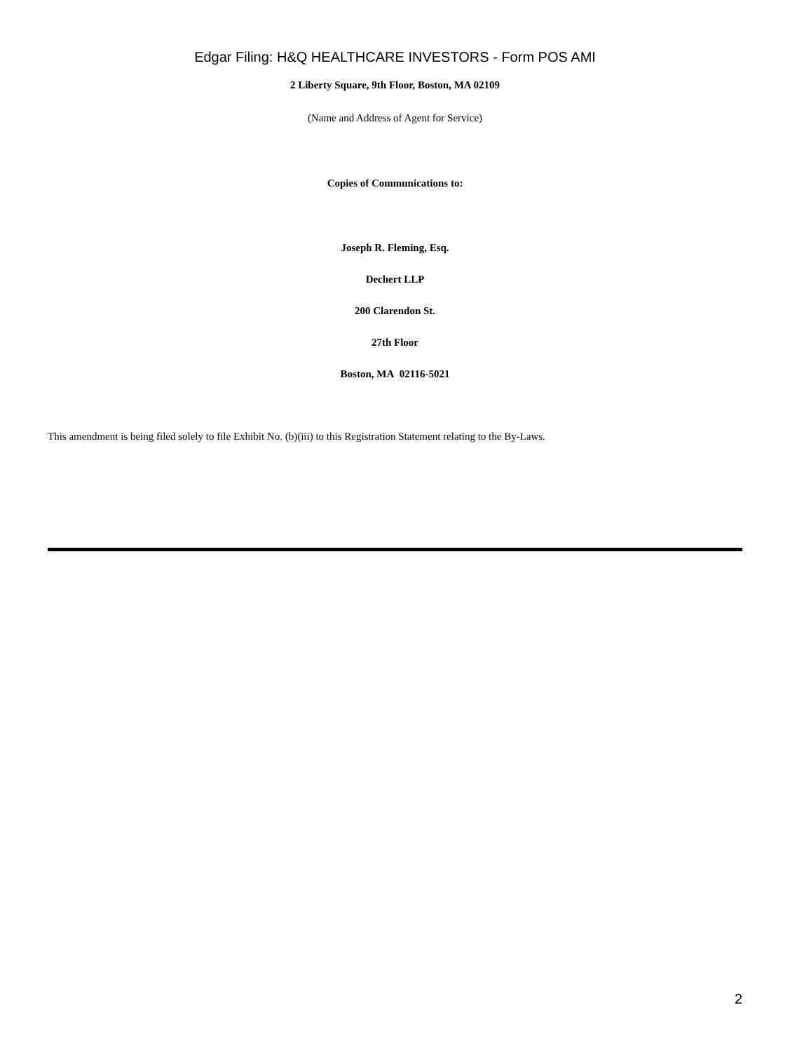Edgar Filing: H&Q HEALTHCARE INVESTORS - Form POS AMI
2 Liberty Square, 9th Floor, Boston, MA 02109
(Name and Address of Agent for Service)
Copies of Communications to:
Joseph R. Fleming, Esq.
Dechert LLP
200 Clarendon St.
27th Floor
Boston, MA 02116-5021
This amendment is being filed solely to file Exhibit No. (b)(iii) to this Registration Statement relating to the By-Laws.
2